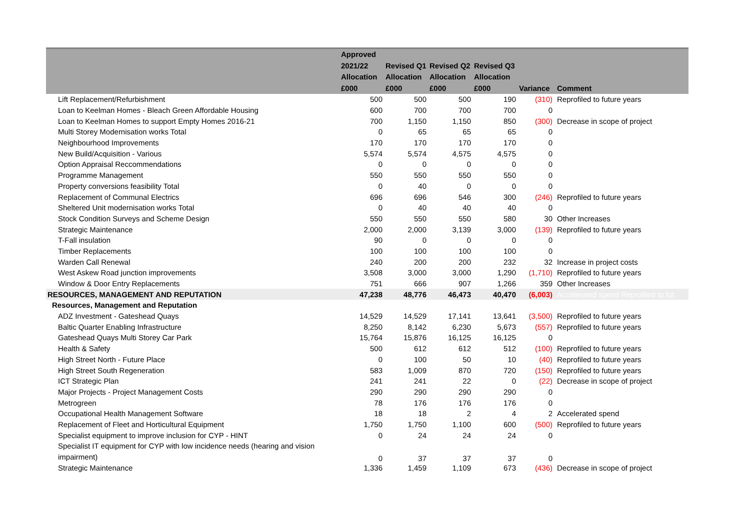| | Approved 2021/22 Allocation £000 | Revised Q1 Allocation £000 | Revised Q2 Allocation £000 | Revised Q3 Allocation £000 | Variance | Comment |
| --- | --- | --- | --- | --- | --- | --- |
| Lift Replacement/Refurbishment | 500 | 500 | 500 | 190 | (310) | Reprofiled to future years |
| Loan to Keelman Homes - Bleach Green Affordable Housing | 600 | 700 | 700 | 700 | 0 | |
| Loan to Keelman Homes to support Empty Homes 2016-21 | 700 | 1,150 | 1,150 | 850 | (300) | Decrease in scope of project |
| Multi Storey Modernisation works Total | 0 | 65 | 65 | 65 | 0 | |
| Neighbourhood Improvements | 170 | 170 | 170 | 170 | 0 | |
| New Build/Acquisition - Various | 5,574 | 5,574 | 4,575 | 4,575 | 0 | |
| Option Appraisal Reccommendations | 0 | 0 | 0 | 0 | 0 | |
| Programme Management | 550 | 550 | 550 | 550 | 0 | |
| Property conversions feasibility Total | 0 | 40 | 0 | 0 | 0 | |
| Replacement of Communal Electrics | 696 | 696 | 546 | 300 | (246) | Reprofiled to future years |
| Sheltered Unit modernisation works Total | 0 | 40 | 40 | 40 | 0 | |
| Stock Condition Surveys and Scheme Design | 550 | 550 | 550 | 580 | 30 | Other Increases |
| Strategic Maintenance | 2,000 | 2,000 | 3,139 | 3,000 | (139) | Reprofiled to future years |
| T-Fall insulation | 90 | 0 | 0 | 0 | 0 | |
| Timber Replacements | 100 | 100 | 100 | 100 | 0 | |
| Warden Call Renewal | 240 | 200 | 200 | 232 | 32 | Increase in project costs |
| West Askew Road junction improvements | 3,508 | 3,000 | 3,000 | 1,290 | (1,710) | Reprofiled to future years |
| Window & Door Entry Replacements | 751 | 666 | 907 | 1,266 | 359 | Other Increases |
| RESOURCES, MANAGEMENT AND REPUTATION | 47,238 | 48,776 | 46,473 | 40,470 | (6,003) | Accelerated spend Reprofiled to fut |
| Resources, Management and Reputation | | | | | | |
| ADZ Investment - Gateshead Quays | 14,529 | 14,529 | 17,141 | 13,641 | (3,500) | Reprofiled to future years |
| Baltic Quarter Enabling Infrastructure | 8,250 | 8,142 | 6,230 | 5,673 | (557) | Reprofiled to future years |
| Gateshead Quays Multi Storey Car Park | 15,764 | 15,876 | 16,125 | 16,125 | 0 | |
| Health & Safety | 500 | 612 | 612 | 512 | (100) | Reprofiled to future years |
| High Street North - Future Place | 0 | 100 | 50 | 10 | (40) | Reprofiled to future years |
| High Street South Regeneration | 583 | 1,009 | 870 | 720 | (150) | Reprofiled to future years |
| ICT Strategic Plan | 241 | 241 | 22 | 0 | (22) | Decrease in scope of project |
| Major Projects - Project Management Costs | 290 | 290 | 290 | 290 | 0 | |
| Metrogreen | 78 | 176 | 176 | 176 | 0 | |
| Occupational Health Management Software | 18 | 18 | 2 | 4 | 2 | Accelerated spend |
| Replacement of Fleet and Horticultural Equipment | 1,750 | 1,750 | 1,100 | 600 | (500) | Reprofiled to future years |
| Specialist equipment to improve inclusion for CYP - HINT | 0 | 24 | 24 | 24 | 0 | |
| Specialist IT equipment for CYP with low incidence needs (hearing and vision impairment) | 0 | 37 | 37 | 37 | 0 | |
| Strategic Maintenance | 1,336 | 1,459 | 1,109 | 673 | (436) | Decrease in scope of project |